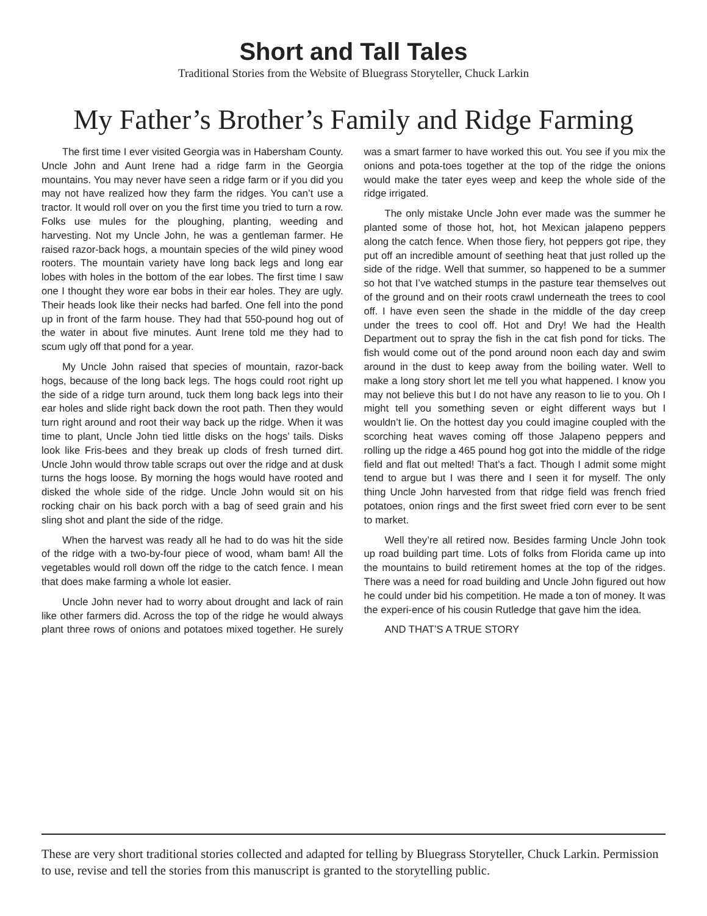Short and Tall Tales
Traditional Stories from the Website of Bluegrass Storyteller, Chuck Larkin
My Father’s Brother’s Family and Ridge Farming
The first time I ever visited Georgia was in Habersham County. Uncle John and Aunt Irene had a ridge farm in the Georgia mountains. You may never have seen a ridge farm or if you did you may not have realized how they farm the ridges. You can’t use a tractor. It would roll over on you the first time you tried to turn a row. Folks use mules for the ploughing, planting, weeding and harvesting. Not my Uncle John, he was a gentleman farmer. He raised razor-back hogs, a mountain species of the wild piney wood rooters. The mountain variety have long back legs and long ear lobes with holes in the bottom of the ear lobes. The first time I saw one I thought they wore ear bobs in their ear holes. They are ugly. Their heads look like their necks had barfed. One fell into the pond up in front of the farm house. They had that 550-pound hog out of the water in about five minutes. Aunt Irene told me they had to scum ugly off that pond for a year.
My Uncle John raised that species of mountain, razor-back hogs, because of the long back legs. The hogs could root right up the side of a ridge turn around, tuck them long back legs into their ear holes and slide right back down the root path. Then they would turn right around and root their way back up the ridge. When it was time to plant, Uncle John tied little disks on the hogs’ tails. Disks look like Fris-bees and they break up clods of fresh turned dirt. Uncle John would throw table scraps out over the ridge and at dusk turns the hogs loose. By morning the hogs would have rooted and disked the whole side of the ridge. Uncle John would sit on his rocking chair on his back porch with a bag of seed grain and his sling shot and plant the side of the ridge.
When the harvest was ready all he had to do was hit the side of the ridge with a two-by-four piece of wood, wham bam! All the vegetables would roll down off the ridge to the catch fence. I mean that does make farming a whole lot easier.
Uncle John never had to worry about drought and lack of rain like other farmers did. Across the top of the ridge he would always plant three rows of onions and potatoes mixed together. He surely was a smart farmer to have worked this out. You see if you mix the onions and pota-toes together at the top of the ridge the onions would make the tater eyes weep and keep the whole side of the ridge irrigated.
The only mistake Uncle John ever made was the summer he planted some of those hot, hot, hot Mexican jalapeno peppers along the catch fence. When those fiery, hot peppers got ripe, they put off an incredible amount of seething heat that just rolled up the side of the ridge. Well that summer, so happened to be a summer so hot that I’ve watched stumps in the pasture tear themselves out of the ground and on their roots crawl underneath the trees to cool off. I have even seen the shade in the middle of the day creep under the trees to cool off. Hot and Dry! We had the Health Department out to spray the fish in the cat fish pond for ticks. The fish would come out of the pond around noon each day and swim around in the dust to keep away from the boiling water. Well to make a long story short let me tell you what happened. I know you may not believe this but I do not have any reason to lie to you. Oh I might tell you something seven or eight different ways but I wouldn’t lie. On the hottest day you could imagine coupled with the scorching heat waves coming off those Jalapeno peppers and rolling up the ridge a 465 pound hog got into the middle of the ridge field and flat out melted! That’s a fact. Though I admit some might tend to argue but I was there and I seen it for myself. The only thing Uncle John harvested from that ridge field was french fried potatoes, onion rings and the first sweet fried corn ever to be sent to market.
Well they’re all retired now. Besides farming Uncle John took up road building part time. Lots of folks from Florida came up into the mountains to build retirement homes at the top of the ridges. There was a need for road building and Uncle John figured out how he could under bid his competition. He made a ton of money. It was the experi-ence of his cousin Rutledge that gave him the idea.
AND THAT’S A TRUE STORY
These are very short traditional stories collected and adapted for telling by Bluegrass Storyteller, Chuck Larkin. Permission to use, revise and tell the stories from this manuscript is granted to the storytelling public.